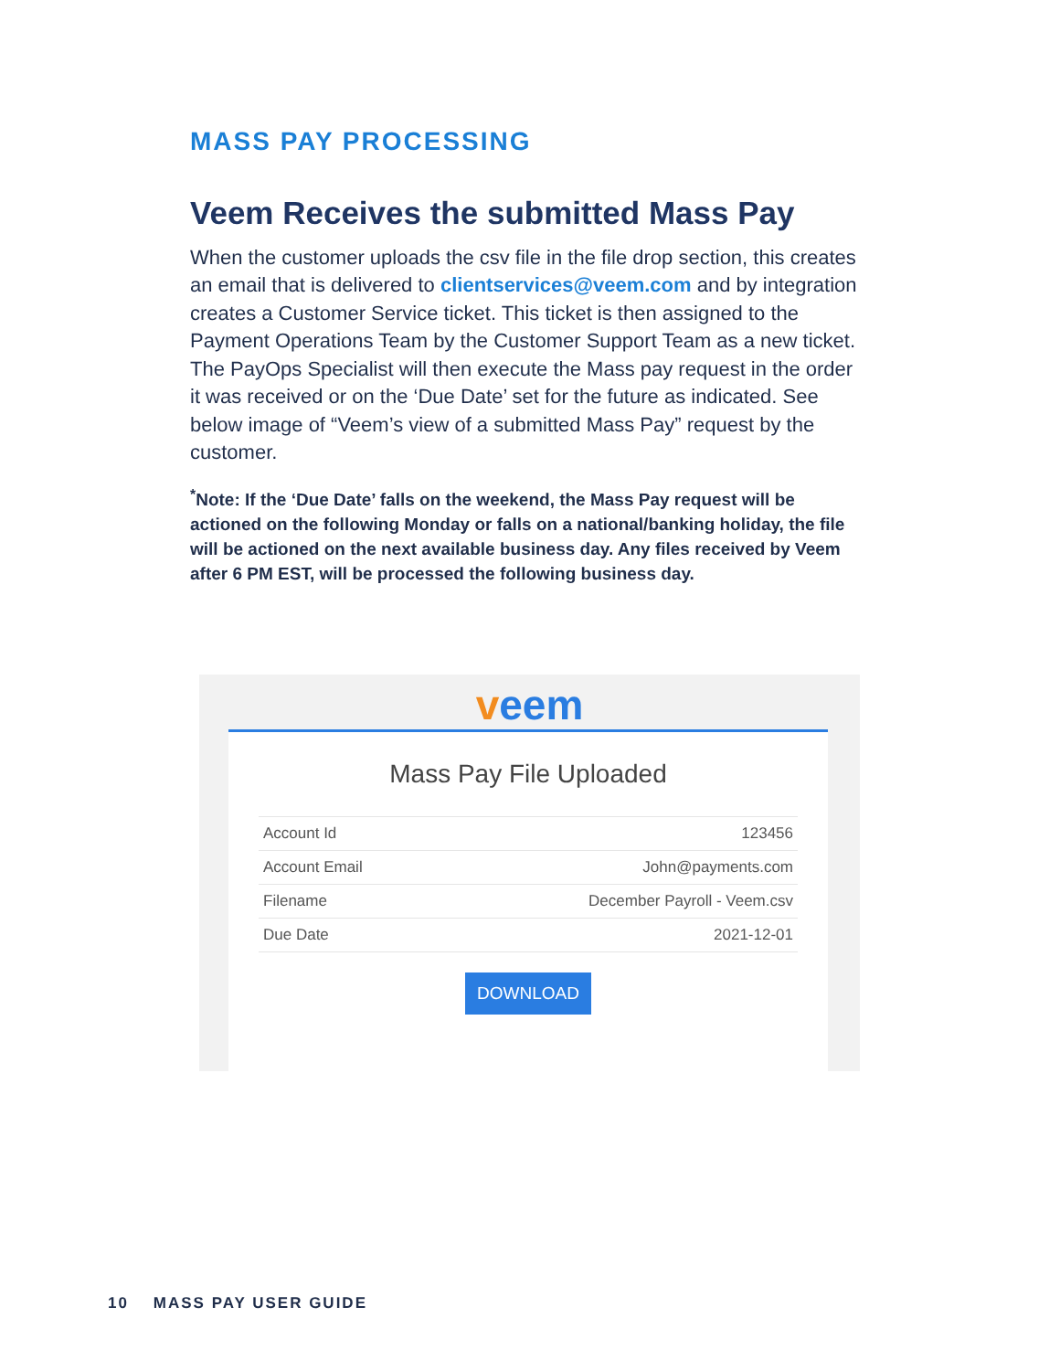MASS PAY PROCESSING
Veem Receives the submitted Mass Pay
When the customer uploads the csv file in the file drop section, this creates an email that is delivered to clientservices@veem.com and by integration creates a Customer Service ticket. This ticket is then assigned to the Payment Operations Team by the Customer Support Team as a new ticket. The PayOps Specialist will then execute the Mass pay request in the order it was received or on the ‘Due Date’ set for the future as indicated. See below image of “Veem’s view of a submitted Mass Pay” request by the customer.
<sup>*</sup> Note: If the ‘Due Date’ falls on the weekend, the Mass Pay request will be actioned on the following Monday or falls on a national/banking holiday, the file will be actioned on the next available business day. Any files received by Veem after 6 PM EST, will be processed the following business day.
veem
Mass Pay File Uploaded
| Account Id | 123456 |
| Account Email | John@payments.com |
| Filename | December Payroll - Veem.csv |
| Due Date | 2021-12-01 |
DOWNLOAD
10 MASS PAY USER GUIDE